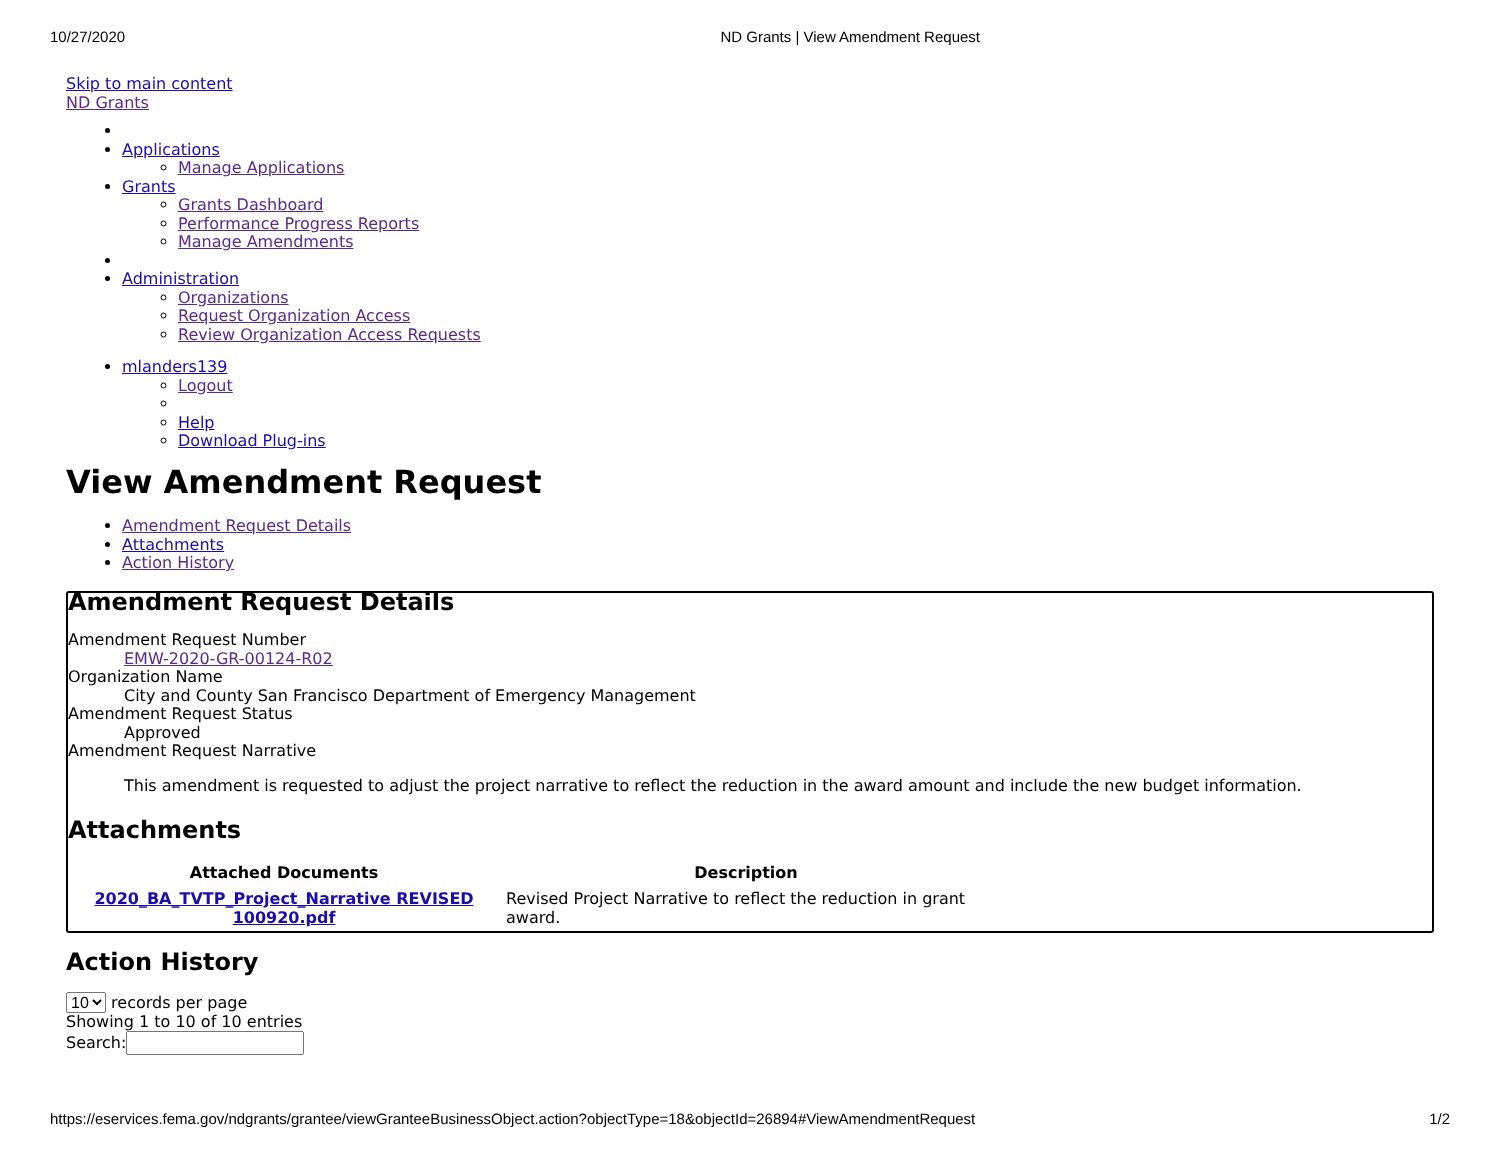10/27/2020 ND Grants | View Amendment Request
Skip to main content
ND Grants
Applications
Manage Applications
Grants
Grants Dashboard
Performance Progress Reports
Manage Amendments
Administration
Organizations
Request Organization Access
Review Organization Access Requests
mlanders139
Logout
Help
Download Plug-ins
View Amendment Request
Amendment Request Details
Attachments
Action History
Amendment Request Details
Amendment Request Number
EMW-2020-GR-00124-R02
Organization Name
City and County San Francisco Department of Emergency Management
Amendment Request Status
Approved
Amendment Request Narrative
This amendment is requested to adjust the project narrative to reflect the reduction in the award amount and include the new budget information.
Attachments
| Attached Documents | Description |
| --- | --- |
| 2020_BA_TVTP_Project_Narrative REVISED 100920.pdf | Revised Project Narrative to reflect the reduction in grant award. |
Action History
10 records per page
Showing 1 to 10 of 10 entries
Search:
https://eservices.fema.gov/ndgrants/grantee/viewGranteeBusinessObject.action?objectType=18&objectId=26894#ViewAmendmentRequest 1/2